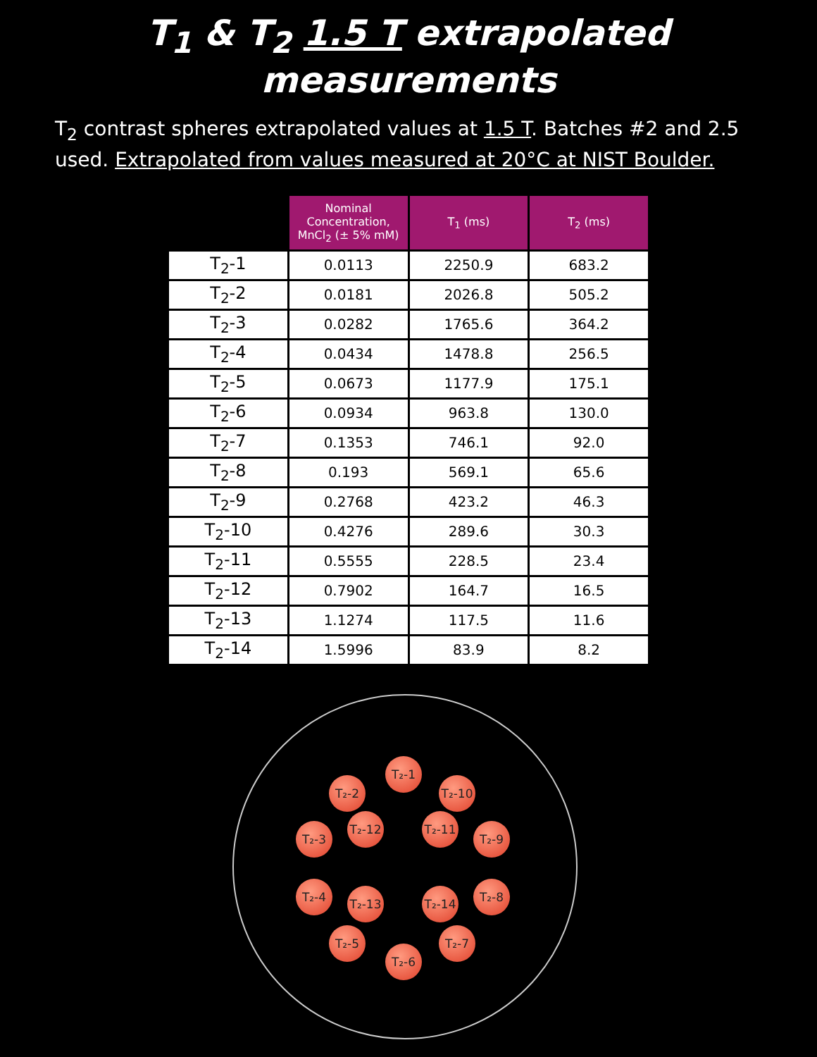T<sub>1</sub> & T<sub>2</sub> 1.5 T extrapolated measurements
T<sub>2</sub> contrast spheres extrapolated values at 1.5 T. Batches #2 and 2.5 used. Extrapolated from values measured at 20°C at NIST Boulder.
| | Nominal Concentration, MnCl<sub>2</sub> (± 5% mM) | T<sub>1</sub> (ms) | T<sub>2</sub> (ms) |
| T<sub>2</sub>-1 | 0.0113 | 2250.9 | 683.2 |
| T<sub>2</sub>-2 | 0.0181 | 2026.8 | 505.2 |
| T<sub>2</sub>-3 | 0.0282 | 1765.6 | 364.2 |
| T<sub>2</sub>-4 | 0.0434 | 1478.8 | 256.5 |
| T<sub>2</sub>-5 | 0.0673 | 1177.9 | 175.1 |
| T<sub>2</sub>-6 | 0.0934 | 963.8 | 130.0 |
| T<sub>2</sub>-7 | 0.1353 | 746.1 | 92.0 |
| T<sub>2</sub>-8 | 0.193 | 569.1 | 65.6 |
| T<sub>2</sub>-9 | 0.2768 | 423.2 | 46.3 |
| T<sub>2</sub>-10 | 0.4276 | 289.6 | 30.3 |
| T<sub>2</sub>-11 | 0.5555 | 228.5 | 23.4 |
| T<sub>2</sub>-12 | 0.7902 | 164.7 | 16.5 |
| T<sub>2</sub>-13 | 1.1274 | 117.5 | 11.6 |
| T<sub>2</sub>-14 | 1.5996 | 83.9 | 8.2 |
T₂-1
T₂-2 T₂-10
T₂-12 T₂-11
T₂-3 T₂-9
T₂-4 T₂-13 T₂-14 T₂-8
T₂-5 T₂-7
T₂-6